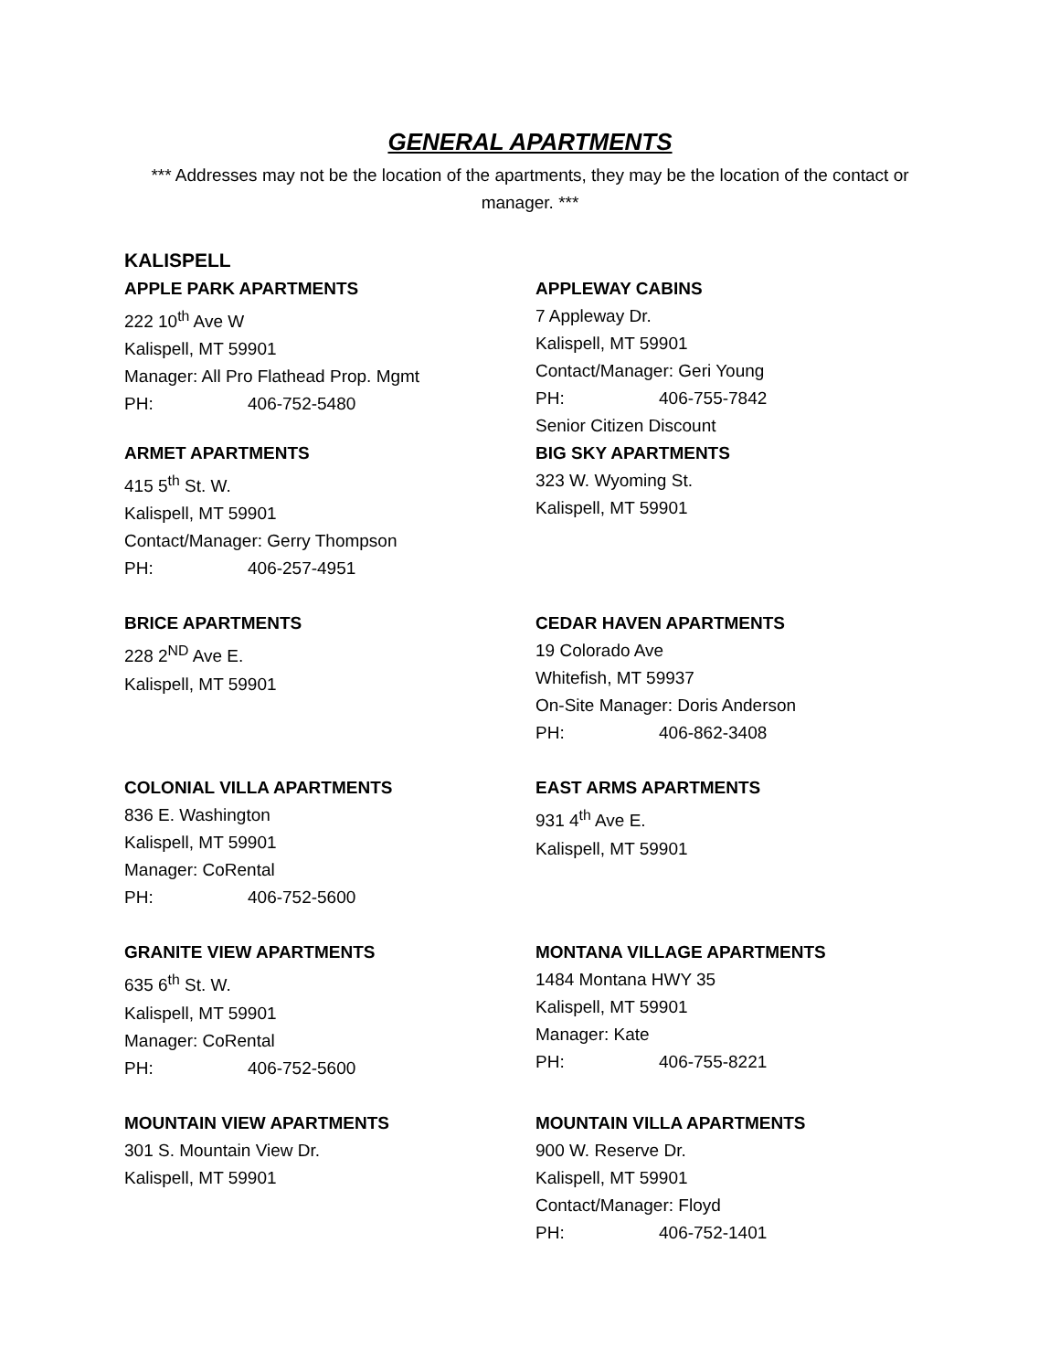GENERAL APARTMENTS
*** Addresses may not be the location of the apartments, they may be the location of the contact or manager. ***
KALISPELL
APPLE PARK APARTMENTS
222 10<sup>th</sup> Ave W
Kalispell, MT 59901
Manager: All Pro Flathead Prop. Mgmt
PH: 406-752-5480
APPLEWAY CABINS
7 Appleway Dr.
Kalispell, MT 59901
Contact/Manager: Geri Young
PH: 406-755-7842
Senior Citizen Discount
ARMET APARTMENTS
415 5<sup>th</sup> St. W.
Kalispell, MT 59901
Contact/Manager: Gerry Thompson
PH: 406-257-4951
BIG SKY APARTMENTS
323 W. Wyoming St.
Kalispell, MT 59901
BRICE APARTMENTS
228 2<sup>ND</sup> Ave E.
Kalispell, MT 59901
CEDAR HAVEN APARTMENTS
19 Colorado Ave
Whitefish, MT 59937
On-Site Manager: Doris Anderson
PH: 406-862-3408
COLONIAL VILLA APARTMENTS
836 E. Washington
Kalispell, MT 59901
Manager: CoRental
PH: 406-752-5600
EAST ARMS APARTMENTS
931 4<sup>th</sup> Ave E.
Kalispell, MT 59901
GRANITE VIEW APARTMENTS
635 6<sup>th</sup> St. W.
Kalispell, MT 59901
Manager: CoRental
PH: 406-752-5600
MONTANA VILLAGE APARTMENTS
1484 Montana HWY 35
Kalispell, MT 59901
Manager: Kate
PH: 406-755-8221
MOUNTAIN VIEW APARTMENTS
301 S. Mountain View Dr.
Kalispell, MT 59901
MOUNTAIN VILLA APARTMENTS
900 W. Reserve Dr.
Kalispell, MT 59901
Contact/Manager: Floyd
PH: 406-752-1401